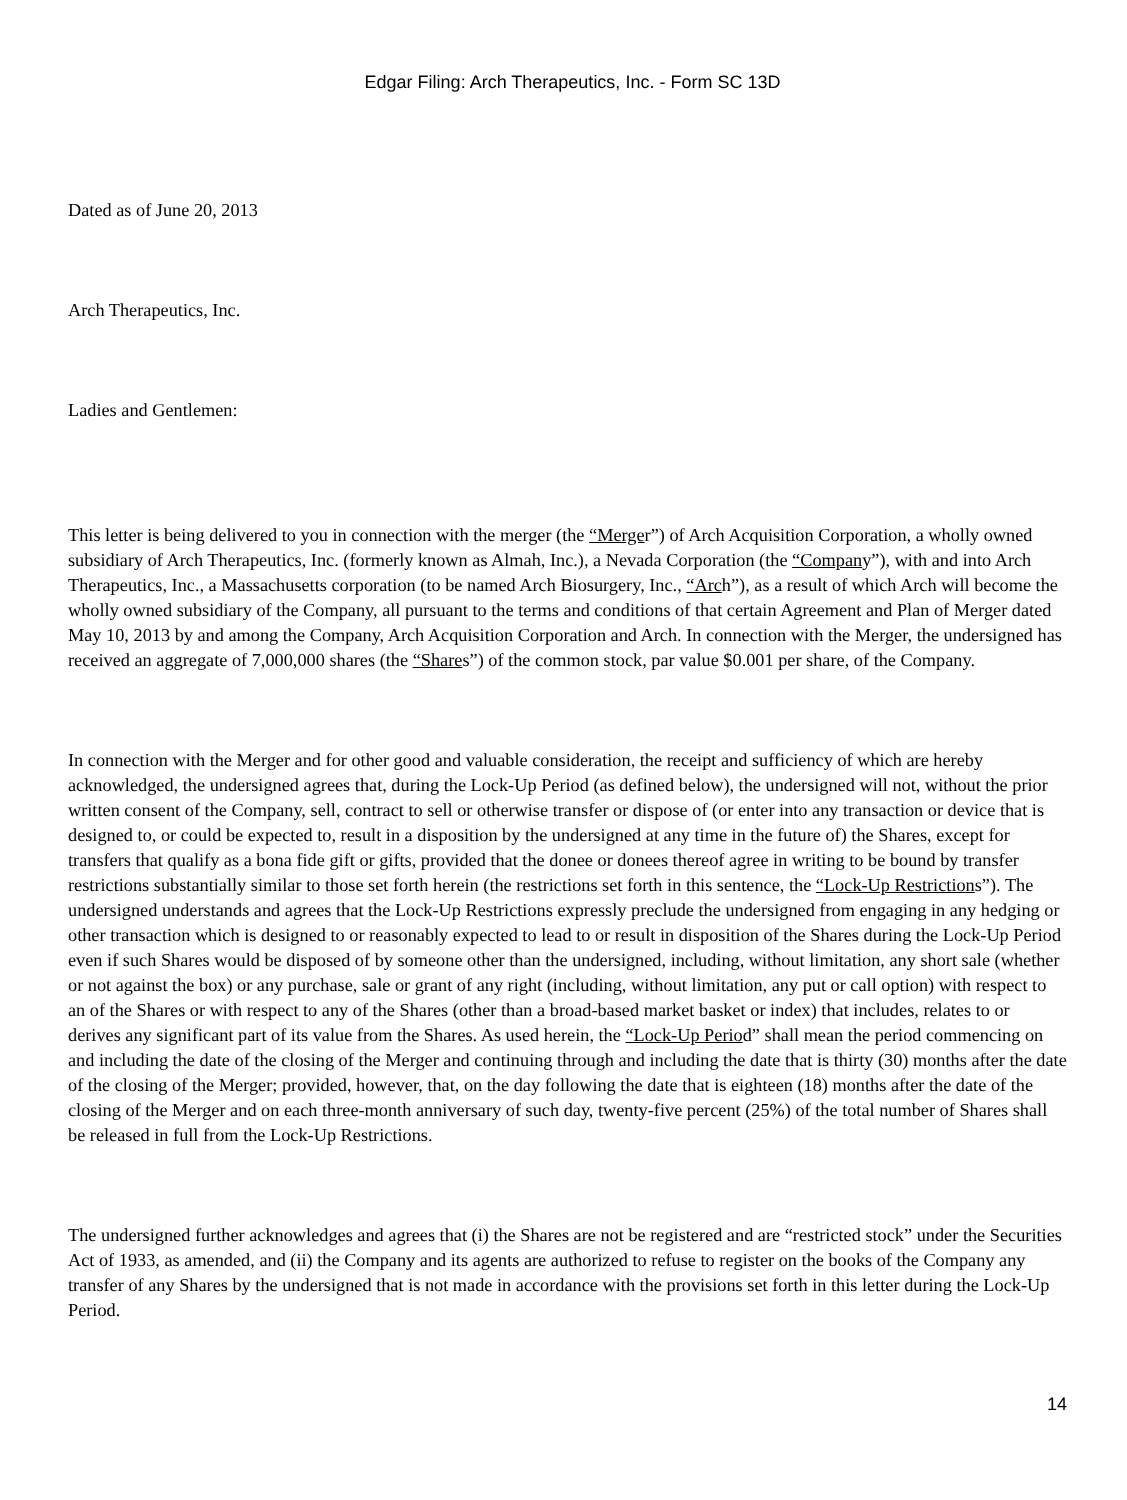Edgar Filing: Arch Therapeutics, Inc. - Form SC 13D
Dated as of June 20, 2013
Arch Therapeutics, Inc.
Ladies and Gentlemen:
This letter is being delivered to you in connection with the merger (the “Merger”) of Arch Acquisition Corporation, a wholly owned subsidiary of Arch Therapeutics, Inc. (formerly known as Almah, Inc.), a Nevada Corporation (the “Company”), with and into Arch Therapeutics, Inc., a Massachusetts corporation (to be named Arch Biosurgery, Inc., “Arch”), as a result of which Arch will become the wholly owned subsidiary of the Company, all pursuant to the terms and conditions of that certain Agreement and Plan of Merger dated May 10, 2013 by and among the Company, Arch Acquisition Corporation and Arch. In connection with the Merger, the undersigned has received an aggregate of 7,000,000 shares (the “Shares”) of the common stock, par value $0.001 per share, of the Company.
In connection with the Merger and for other good and valuable consideration, the receipt and sufficiency of which are hereby acknowledged, the undersigned agrees that, during the Lock-Up Period (as defined below), the undersigned will not, without the prior written consent of the Company, sell, contract to sell or otherwise transfer or dispose of (or enter into any transaction or device that is designed to, or could be expected to, result in a disposition by the undersigned at any time in the future of) the Shares, except for transfers that qualify as a bona fide gift or gifts, provided that the donee or donees thereof agree in writing to be bound by transfer restrictions substantially similar to those set forth herein (the restrictions set forth in this sentence, the “Lock-Up Restrictions”). The undersigned understands and agrees that the Lock-Up Restrictions expressly preclude the undersigned from engaging in any hedging or other transaction which is designed to or reasonably expected to lead to or result in disposition of the Shares during the Lock-Up Period even if such Shares would be disposed of by someone other than the undersigned, including, without limitation, any short sale (whether or not against the box) or any purchase, sale or grant of any right (including, without limitation, any put or call option) with respect to an of the Shares or with respect to any of the Shares (other than a broad-based market basket or index) that includes, relates to or derives any significant part of its value from the Shares. As used herein, the “Lock-Up Period” shall mean the period commencing on and including the date of the closing of the Merger and continuing through and including the date that is thirty (30) months after the date of the closing of the Merger; provided, however, that, on the day following the date that is eighteen (18) months after the date of the closing of the Merger and on each three-month anniversary of such day, twenty-five percent (25%) of the total number of Shares shall be released in full from the Lock-Up Restrictions.
The undersigned further acknowledges and agrees that (i) the Shares are not be registered and are “restricted stock” under the Securities Act of 1933, as amended, and (ii) the Company and its agents are authorized to refuse to register on the books of the Company any transfer of any Shares by the undersigned that is not made in accordance with the provisions set forth in this letter during the Lock-Up Period.
14